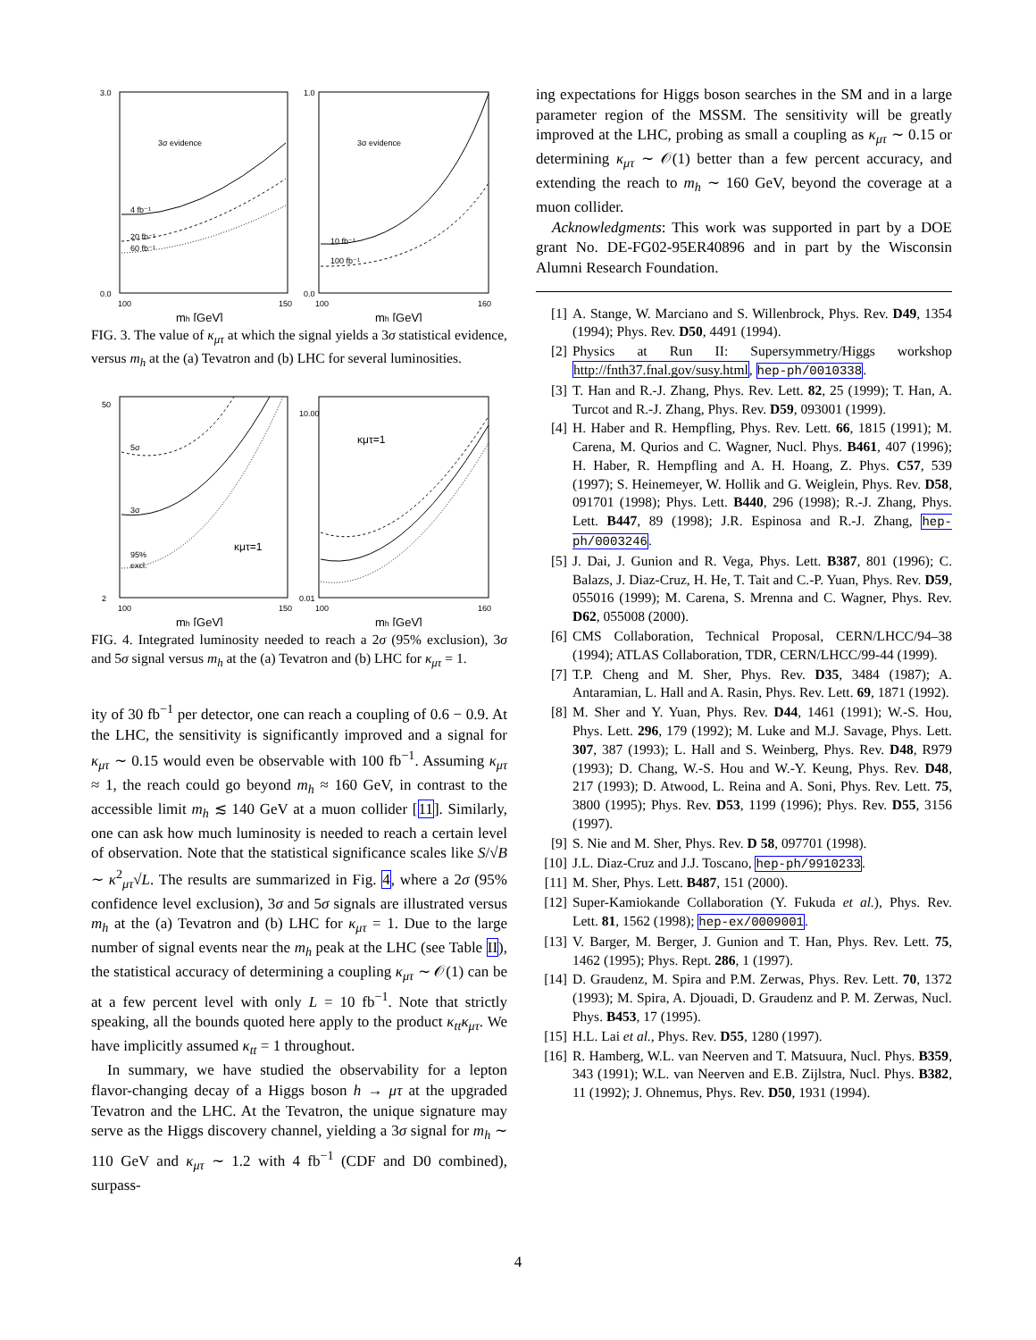3.0
0.0
3σ evidence
4 fb⁻¹
20 fb⁻¹
60 fb⁻¹
100
150
mh [GeV]
1.0
0.0
3σ evidence
10 fb⁻¹
100 fb⁻¹
100
160
mh [GeV]
FIG. 3. The value of κ<sub>μτ</sub> at which the signal yields a 3σ statistical evidence, versus m<sub>h</sub> at the (a) Tevatron and (b) LHC for several luminosities.
50
2
5σ
3σ
95%
excl.
κμτ=1
100
150
mh [GeV]
10.00
0.01
κμτ=1
100
160
mh [GeV]
FIG. 4. Integrated luminosity needed to reach a 2σ (95% exclusion), 3σ and 5σ signal versus m<sub>h</sub> at the (a) Tevatron and (b) LHC for κ<sub>μτ</sub> = 1.
ity of 30 fb<sup>−1</sup> per detector, one can reach a coupling of 0.6 − 0.9. At the LHC, the sensitivity is significantly improved and a signal for κ<sub>μτ</sub> ∼ 0.15 would even be observable with 100 fb<sup>−1</sup>. Assuming κ<sub>μτ</sub> ≈ 1, the reach could go beyond m<sub>h</sub> ≈ 160 GeV, in contrast to the accessible limit m<sub>h</sub> ≲ 140 GeV at a muon collider [11]. Similarly, one can ask how much luminosity is needed to reach a certain level of observation. Note that the statistical significance scales like S/√B ∼ κ<sup>2</sup><sub>μτ</sub>√L. The results are summarized in Fig. 4, where a 2σ (95% confidence level exclusion), 3σ and 5σ signals are illustrated versus m<sub>h</sub> at the (a) Tevatron and (b) LHC for κ<sub>μτ</sub> = 1. Due to the large number of signal events near the m<sub>h</sub> peak at the LHC (see Table II), the statistical accuracy of determining a coupling κ<sub>μτ</sub> ∼ 𝒪(1) can be at a few percent level with only L = 10 fb<sup>−1</sup>. Note that strictly speaking, all the bounds quoted here apply to the product κ<sub>tt</sub>κ<sub>μτ</sub>. We have implicitly assumed κ<sub>tt</sub> = 1 throughout.
In summary, we have studied the observability for a lepton flavor-changing decay of a Higgs boson h → μτ at the upgraded Tevatron and the LHC. At the Tevatron, the unique signature may serve as the Higgs discovery channel, yielding a 3σ signal for m<sub>h</sub> ∼ 110 GeV and κ<sub>μτ</sub> ∼ 1.2 with 4 fb<sup>−1</sup> (CDF and D0 combined), surpass-
ing expectations for Higgs boson searches in the SM and in a large parameter region of the MSSM. The sensitivity will be greatly improved at the LHC, probing as small a coupling as κ<sub>μτ</sub> ∼ 0.15 or determining κ<sub>μτ</sub> ∼ 𝒪(1) better than a few percent accuracy, and extending the reach to m<sub>h</sub> ∼ 160 GeV, beyond the coverage at a muon collider.
Acknowledgments: This work was supported in part by a DOE grant No. DE-FG02-95ER40896 and in part by the Wisconsin Alumni Research Foundation.
[1] A. Stange, W. Marciano and S. Willenbrock, Phys. Rev. D49, 1354 (1994); Phys. Rev. D50, 4491 (1994).
[2] Physics at Run II: Supersymmetry/Higgs workshop http://fnth37.fnal.gov/susy.html, hep-ph/0010338.
[3] T. Han and R.-J. Zhang, Phys. Rev. Lett. 82, 25 (1999); T. Han, A. Turcot and R.-J. Zhang, Phys. Rev. D59, 093001 (1999).
[4] H. Haber and R. Hempfling, Phys. Rev. Lett. 66, 1815 (1991); M. Carena, M. Qurios and C. Wagner, Nucl. Phys. B461, 407 (1996); H. Haber, R. Hempfling and A. H. Hoang, Z. Phys. C57, 539 (1997); S. Heinemeyer, W. Hollik and G. Weiglein, Phys. Rev. D58, 091701 (1998); Phys. Lett. B440, 296 (1998); R.-J. Zhang, Phys. Lett. B447, 89 (1998); J.R. Espinosa and R.-J. Zhang, hep-ph/0003246.
[5] J. Dai, J. Gunion and R. Vega, Phys. Lett. B387, 801 (1996); C. Balazs, J. Diaz-Cruz, H. He, T. Tait and C.-P. Yuan, Phys. Rev. D59, 055016 (1999); M. Carena, S. Mrenna and C. Wagner, Phys. Rev. D62, 055008 (2000).
[6] CMS Collaboration, Technical Proposal, CERN/LHCC/94–38 (1994); ATLAS Collaboration, TDR, CERN/LHCC/99-44 (1999).
[7] T.P. Cheng and M. Sher, Phys. Rev. D35, 3484 (1987); A. Antaramian, L. Hall and A. Rasin, Phys. Rev. Lett. 69, 1871 (1992).
[8] M. Sher and Y. Yuan, Phys. Rev. D44, 1461 (1991); W.-S. Hou, Phys. Lett. 296, 179 (1992); M. Luke and M.J. Savage, Phys. Lett. 307, 387 (1993); L. Hall and S. Weinberg, Phys. Rev. D48, R979 (1993); D. Chang, W.-S. Hou and W.-Y. Keung, Phys. Rev. D48, 217 (1993); D. Atwood, L. Reina and A. Soni, Phys. Rev. Lett. 75, 3800 (1995); Phys. Rev. D53, 1199 (1996); Phys. Rev. D55, 3156 (1997).
[9] S. Nie and M. Sher, Phys. Rev. D 58, 097701 (1998).
[10] J.L. Diaz-Cruz and J.J. Toscano, hep-ph/9910233.
[11] M. Sher, Phys. Lett. B487, 151 (2000).
[12] Super-Kamiokande Collaboration (Y. Fukuda et al.), Phys. Rev. Lett. 81, 1562 (1998); hep-ex/0009001.
[13] V. Barger, M. Berger, J. Gunion and T. Han, Phys. Rev. Lett. 75, 1462 (1995); Phys. Rept. 286, 1 (1997).
[14] D. Graudenz, M. Spira and P.M. Zerwas, Phys. Rev. Lett. 70, 1372 (1993); M. Spira, A. Djouadi, D. Graudenz and P. M. Zerwas, Nucl. Phys. B453, 17 (1995).
[15] H.L. Lai et al., Phys. Rev. D55, 1280 (1997).
[16] R. Hamberg, W.L. van Neerven and T. Matsuura, Nucl. Phys. B359, 343 (1991); W.L. van Neerven and E.B. Zijlstra, Nucl. Phys. B382, 11 (1992); J. Ohnemus, Phys. Rev. D50, 1931 (1994).
4